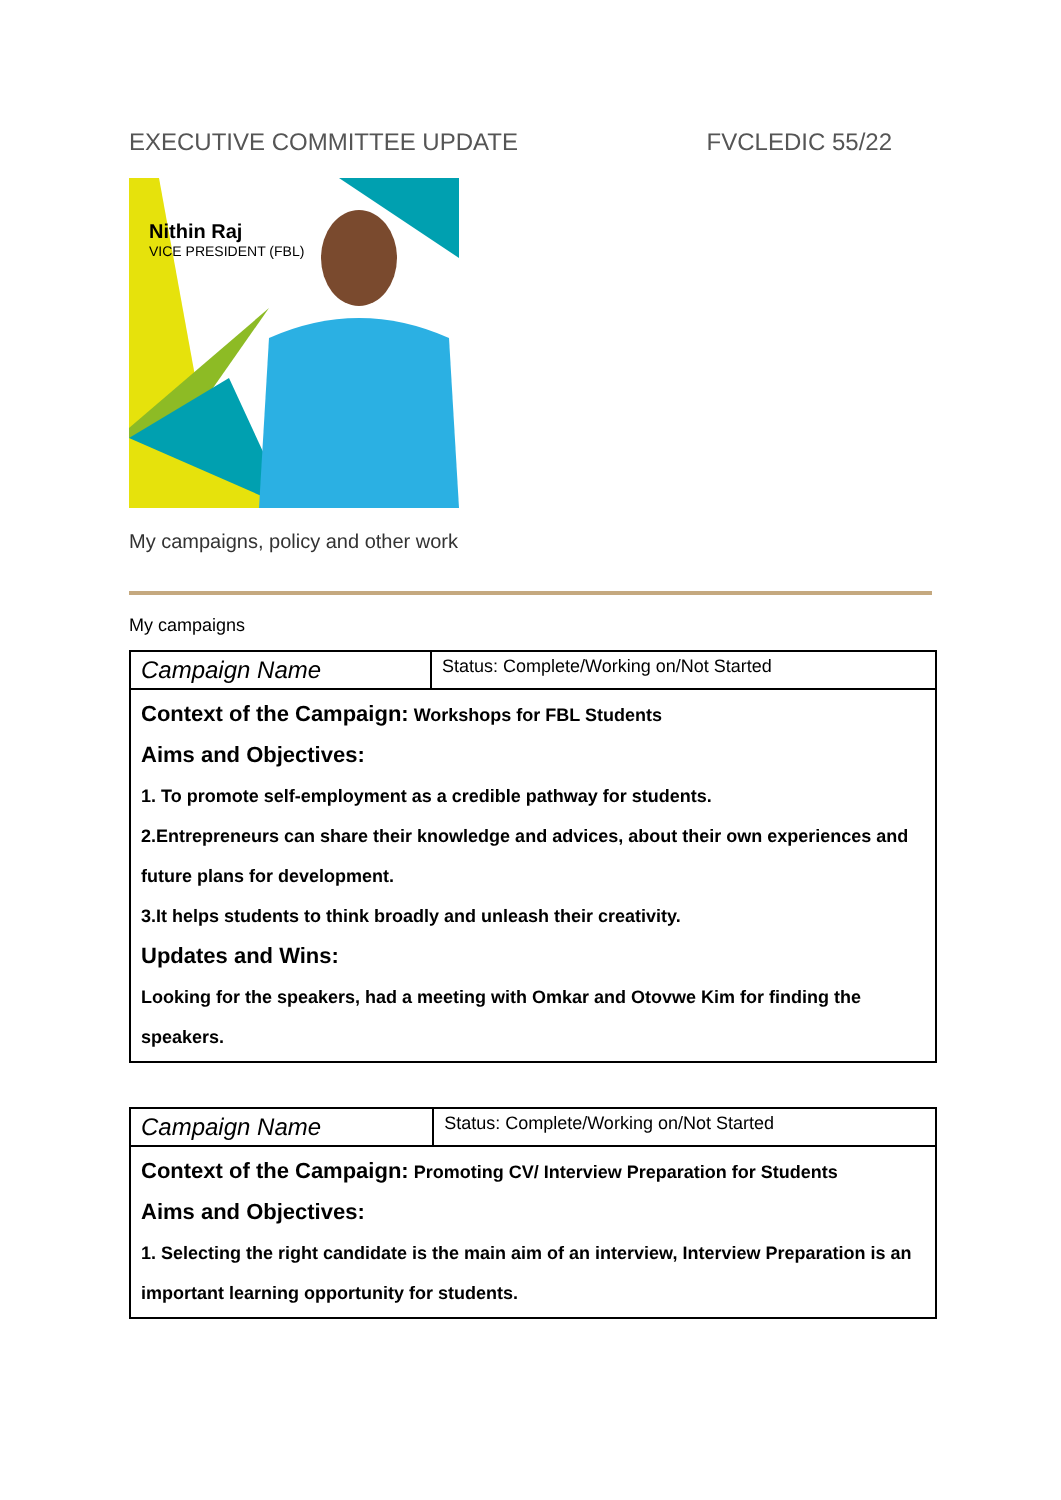EXECUTIVE COMMITTEE UPDATE FVCLEDIC 55/22
Nithin Raj
VICE PRESIDENT (FBL)
My campaigns, policy and other work
My campaigns
| Campaign Name | Status: Complete/Working on/Not Started |
| Context of the Campaign: Workshops for FBL Students Aims and Objectives: 1. To promote self-employment as a credible pathway for students. 2.Entrepreneurs can share their knowledge and advices, about their own experiences and future plans for development. 3.It helps students to think broadly and unleash their creativity. Updates and Wins: Looking for the speakers, had a meeting with Omkar and Otovwe Kim for finding the speakers. | |
| Campaign Name | Status: Complete/Working on/Not Started |
| Context of the Campaign: Promoting CV/ Interview Preparation for Students Aims and Objectives: 1. Selecting the right candidate is the main aim of an interview, Interview Preparation is an important learning opportunity for students. | |